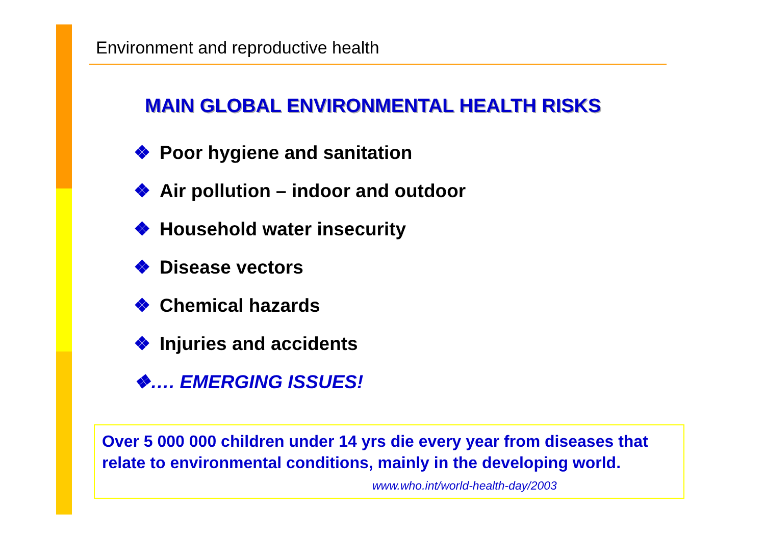Environment and reproductive health
MAIN GLOBAL ENVIRONMENTAL HEALTH RISKS
❖ Poor hygiene and sanitation
❖ Air pollution – indoor and outdoor
❖ Household water insecurity
❖ Disease vectors
❖ Chemical hazards
❖ Injuries and accidents
❖…. EMERGING ISSUES!
Over 5 000 000 children under 14 yrs die every year from diseases that relate to environmental conditions, mainly in the developing world. www.who.int/world-health-day/2003